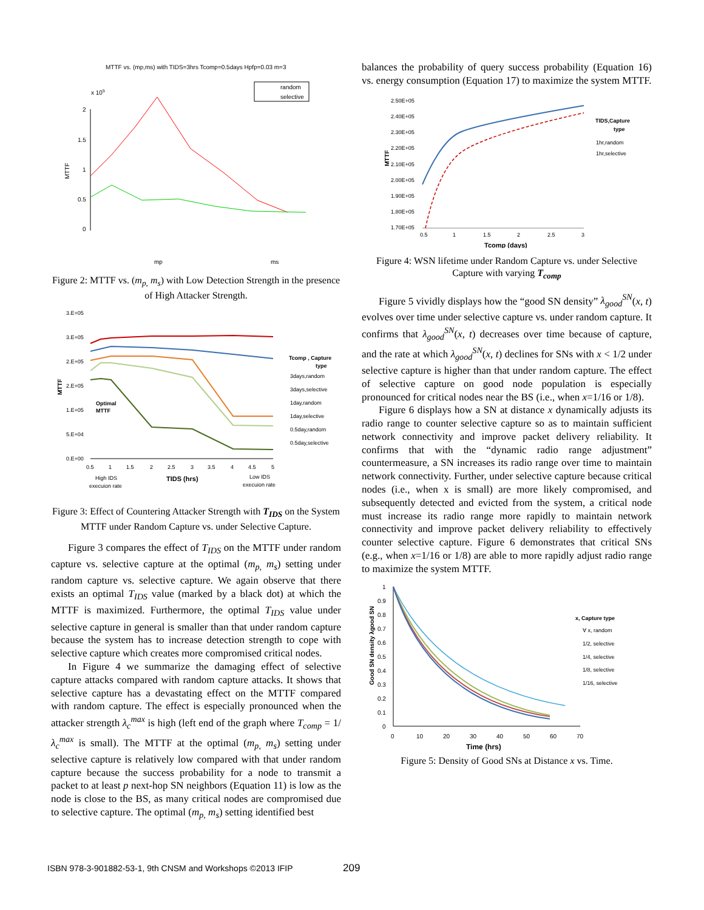MTTF vs. (mp,ms) with TIDS=3hrs Tcomp=0.5days Hpfp=0.03 m=3
x 105
MTTF
2
1.5
1
0.5
0
random
selective
mp
ms
Figure 2: MTTF vs. (m<sub>p,</sub> m<sub>s</sub>) with Low Detection Strength in the presence of High Attacker Strength.
3.E+05
3.E+05
2.E+05
2.E+05
1.E+05
5.E+04
0.E+00
MTTF
Optimal
MTTF
Tcomp , Capture
type
3days,random
3days,selective
1day,random
1day,selective
0.5day,random
0.5day,selective
0.5
1
1.5
2
2.5
3
3.5
4
4.5
5
High IDS
execuion rate
TIDS (hrs)
Low IDS
execuion rate
Figure 3: Effect of Countering Attacker Strength with T<sub>IDS</sub> on the System MTTF under Random Capture vs. under Selective Capture.
Figure 3 compares the effect of T<sub>IDS</sub> on the MTTF under random capture vs. selective capture at the optimal (m<sub>p,</sub> m<sub>s</sub>) setting under random capture vs. selective capture. We again observe that there exists an optimal T<sub>IDS</sub> value (marked by a black dot) at which the MTTF is maximized. Furthermore, the optimal T<sub>IDS</sub> value under selective capture in general is smaller than that under random capture because the system has to increase detection strength to cope with selective capture which creates more compromised critical nodes.
In Figure 4 we summarize the damaging effect of selective capture attacks compared with random capture attacks. It shows that selective capture has a devastating effect on the MTTF compared with random capture. The effect is especially pronounced when the attacker strength λ<sub>c</sub><sup>max</sup> is high (left end of the graph where T<sub>comp</sub> = 1/λ<sub>c</sub><sup>max</sup> is small). The MTTF at the optimal (m<sub>p,</sub> m<sub>s</sub>) setting under selective capture is relatively low compared with that under random capture because the success probability for a node to transmit a packet to at least p next-hop SN neighbors (Equation 11) is low as the node is close to the BS, as many critical nodes are compromised due to selective capture. The optimal (m<sub>p,</sub> m<sub>s</sub>) setting identified best
balances the probability of query success probability (Equation 16) vs. energy consumption (Equation 17) to maximize the system MTTF.
2.50E+05
2.40E+05
2.30E+05
2.20E+05
2.10E+05
2.00E+05
1.90E+05
1.80E+05
1.70E+05
MTTF
0.5
1
1.5
2
2.5
3
Tcomp (days)
TIDS,Capture
type
1hr,random
1hr,selective
Figure 4: WSN lifetime under Random Capture vs. under Selective Capture with varying T<sub>comp</sub>
Figure 5 vividly displays how the “good SN density” λ<sub>good</sub><sup>SN</sup>(x, t) evolves over time under selective capture vs. under random capture. It confirms that λ<sub>good</sub><sup>SN</sup>(x, t) decreases over time because of capture, and the rate at which λ<sub>good</sub><sup>SN</sup>(x, t) declines for SNs with x < 1/2 under selective capture is higher than that under random capture. The effect of selective capture on good node population is especially pronounced for critical nodes near the BS (i.e., when x=1/16 or 1/8).
Figure 6 displays how a SN at distance x dynamically adjusts its radio range to counter selective capture so as to maintain sufficient network connectivity and improve packet delivery reliability. It confirms that with the “dynamic radio range adjustment” countermeasure, a SN increases its radio range over time to maintain network connectivity. Further, under selective capture because critical nodes (i.e., when x is small) are more likely compromised, and subsequently detected and evicted from the system, a critical node must increase its radio range more rapidly to maintain network connectivity and improve packet delivery reliability to effectively counter selective capture. Figure 6 demonstrates that critical SNs (e.g., when x=1/16 or 1/8) are able to more rapidly adjust radio range to maximize the system MTTF.
1
0.9
0.8
0.7
0.6
0.5
0.4
0.3
0.2
0.1
0
Good SN density λgood SN
0
10
20
30
40
50
60
70
Time (hrs)
x, Capture type
∀ x, random
1/2, selective
1/4, selective
1/8, selective
1/16, selective
Figure 5: Density of Good SNs at Distance x vs. Time.
ISBN 978-3-901882-53-1, 9th CNSM and Workshops ©2013 IFIP
209